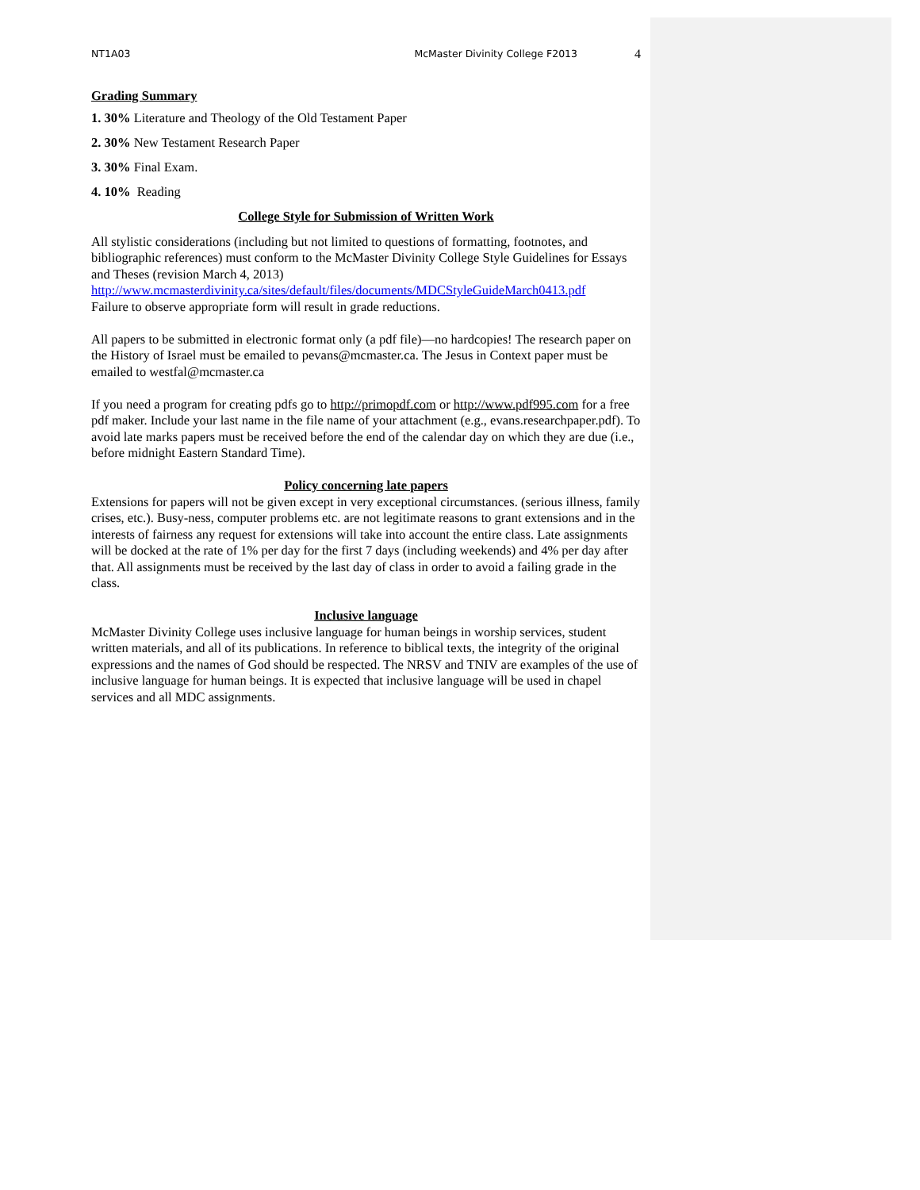NT1A03 McMaster Divinity College F2013 4
Grading Summary
1. 30% Literature and Theology of the Old Testament Paper
2. 30% New Testament Research Paper
3. 30% Final Exam.
4. 10% Reading
College Style for Submission of Written Work
All stylistic considerations (including but not limited to questions of formatting, footnotes, and bibliographic references) must conform to the McMaster Divinity College Style Guidelines for Essays and Theses (revision March 4, 2013)
http://www.mcmasterdivinity.ca/sites/default/files/documents/MDCStyleGuideMarch0413.pdf
Failure to observe appropriate form will result in grade reductions.
All papers to be submitted in electronic format only (a pdf file)—no hardcopies! The research paper on the History of Israel must be emailed to pevans@mcmaster.ca. The Jesus in Context paper must be emailed to westfal@mcmaster.ca
If you need a program for creating pdfs go to http://primopdf.com or http://www.pdf995.com for a free pdf maker. Include your last name in the file name of your attachment (e.g., evans.researchpaper.pdf). To avoid late marks papers must be received before the end of the calendar day on which they are due (i.e., before midnight Eastern Standard Time).
Policy concerning late papers
Extensions for papers will not be given except in very exceptional circumstances. (serious illness, family crises, etc.). Busy-ness, computer problems etc. are not legitimate reasons to grant extensions and in the interests of fairness any request for extensions will take into account the entire class. Late assignments will be docked at the rate of 1% per day for the first 7 days (including weekends) and 4% per day after that. All assignments must be received by the last day of class in order to avoid a failing grade in the class.
Inclusive language
McMaster Divinity College uses inclusive language for human beings in worship services, student written materials, and all of its publications. In reference to biblical texts, the integrity of the original expressions and the names of God should be respected. The NRSV and TNIV are examples of the use of inclusive language for human beings. It is expected that inclusive language will be used in chapel services and all MDC assignments.